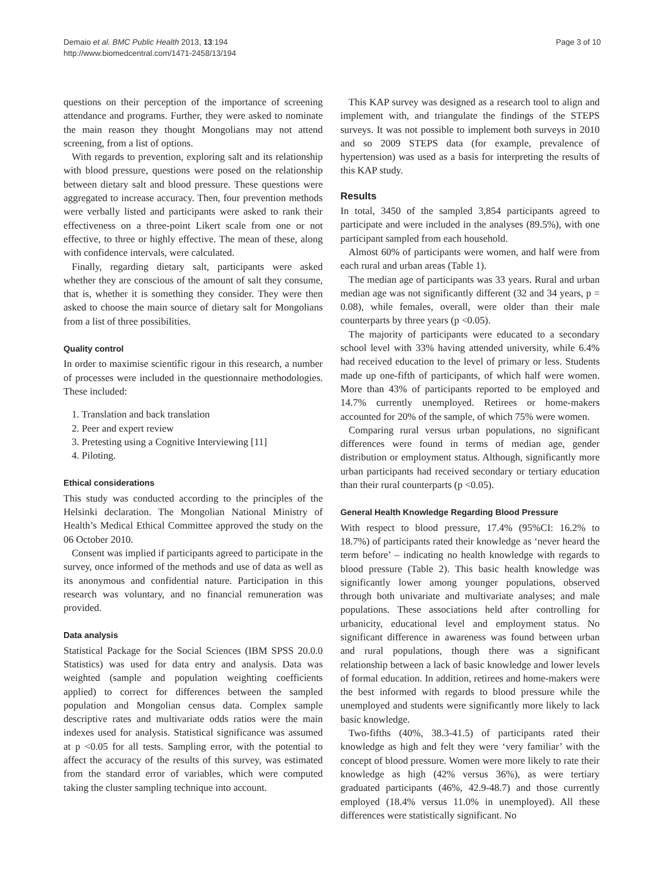Demaio et al. BMC Public Health 2013, 13:194
http://www.biomedcentral.com/1471-2458/13/194
Page 3 of 10
questions on their perception of the importance of screening attendance and programs. Further, they were asked to nominate the main reason they thought Mongolians may not attend screening, from a list of options.
With regards to prevention, exploring salt and its relationship with blood pressure, questions were posed on the relationship between dietary salt and blood pressure. These questions were aggregated to increase accuracy. Then, four prevention methods were verbally listed and participants were asked to rank their effectiveness on a three-point Likert scale from one or not effective, to three or highly effective. The mean of these, along with confidence intervals, were calculated.
Finally, regarding dietary salt, participants were asked whether they are conscious of the amount of salt they consume, that is, whether it is something they consider. They were then asked to choose the main source of dietary salt for Mongolians from a list of three possibilities.
Quality control
In order to maximise scientific rigour in this research, a number of processes were included in the questionnaire methodologies. These included:
1. Translation and back translation
2. Peer and expert review
3. Pretesting using a Cognitive Interviewing [11]
4. Piloting.
Ethical considerations
This study was conducted according to the principles of the Helsinki declaration. The Mongolian National Ministry of Health’s Medical Ethical Committee approved the study on the 06 October 2010.
Consent was implied if participants agreed to participate in the survey, once informed of the methods and use of data as well as its anonymous and confidential nature. Participation in this research was voluntary, and no financial remuneration was provided.
Data analysis
Statistical Package for the Social Sciences (IBM SPSS 20.0.0 Statistics) was used for data entry and analysis. Data was weighted (sample and population weighting coefficients applied) to correct for differences between the sampled population and Mongolian census data. Complex sample descriptive rates and multivariate odds ratios were the main indexes used for analysis. Statistical significance was assumed at p <0.05 for all tests. Sampling error, with the potential to affect the accuracy of the results of this survey, was estimated from the standard error of variables, which were computed taking the cluster sampling technique into account.
This KAP survey was designed as a research tool to align and implement with, and triangulate the findings of the STEPS surveys. It was not possible to implement both surveys in 2010 and so 2009 STEPS data (for example, prevalence of hypertension) was used as a basis for interpreting the results of this KAP study.
Results
In total, 3450 of the sampled 3,854 participants agreed to participate and were included in the analyses (89.5%), with one participant sampled from each household.
Almost 60% of participants were women, and half were from each rural and urban areas (Table 1).
The median age of participants was 33 years. Rural and urban median age was not significantly different (32 and 34 years, p = 0.08), while females, overall, were older than their male counterparts by three years (p <0.05).
The majority of participants were educated to a secondary school level with 33% having attended university, while 6.4% had received education to the level of primary or less. Students made up one-fifth of participants, of which half were women. More than 43% of participants reported to be employed and 14.7% currently unemployed. Retirees or home-makers accounted for 20% of the sample, of which 75% were women.
Comparing rural versus urban populations, no significant differences were found in terms of median age, gender distribution or employment status. Although, significantly more urban participants had received secondary or tertiary education than their rural counterparts (p <0.05).
General Health Knowledge Regarding Blood Pressure
With respect to blood pressure, 17.4% (95%CI: 16.2% to 18.7%) of participants rated their knowledge as ‘never heard the term before’ – indicating no health knowledge with regards to blood pressure (Table 2). This basic health knowledge was significantly lower among younger populations, observed through both univariate and multivariate analyses; and male populations. These associations held after controlling for urbanicity, educational level and employment status. No significant difference in awareness was found between urban and rural populations, though there was a significant relationship between a lack of basic knowledge and lower levels of formal education. In addition, retirees and home-makers were the best informed with regards to blood pressure while the unemployed and students were significantly more likely to lack basic knowledge.
Two-fifths (40%, 38.3-41.5) of participants rated their knowledge as high and felt they were ‘very familiar’ with the concept of blood pressure. Women were more likely to rate their knowledge as high (42% versus 36%), as were tertiary graduated participants (46%, 42.9-48.7) and those currently employed (18.4% versus 11.0% in unemployed). All these differences were statistically significant. No